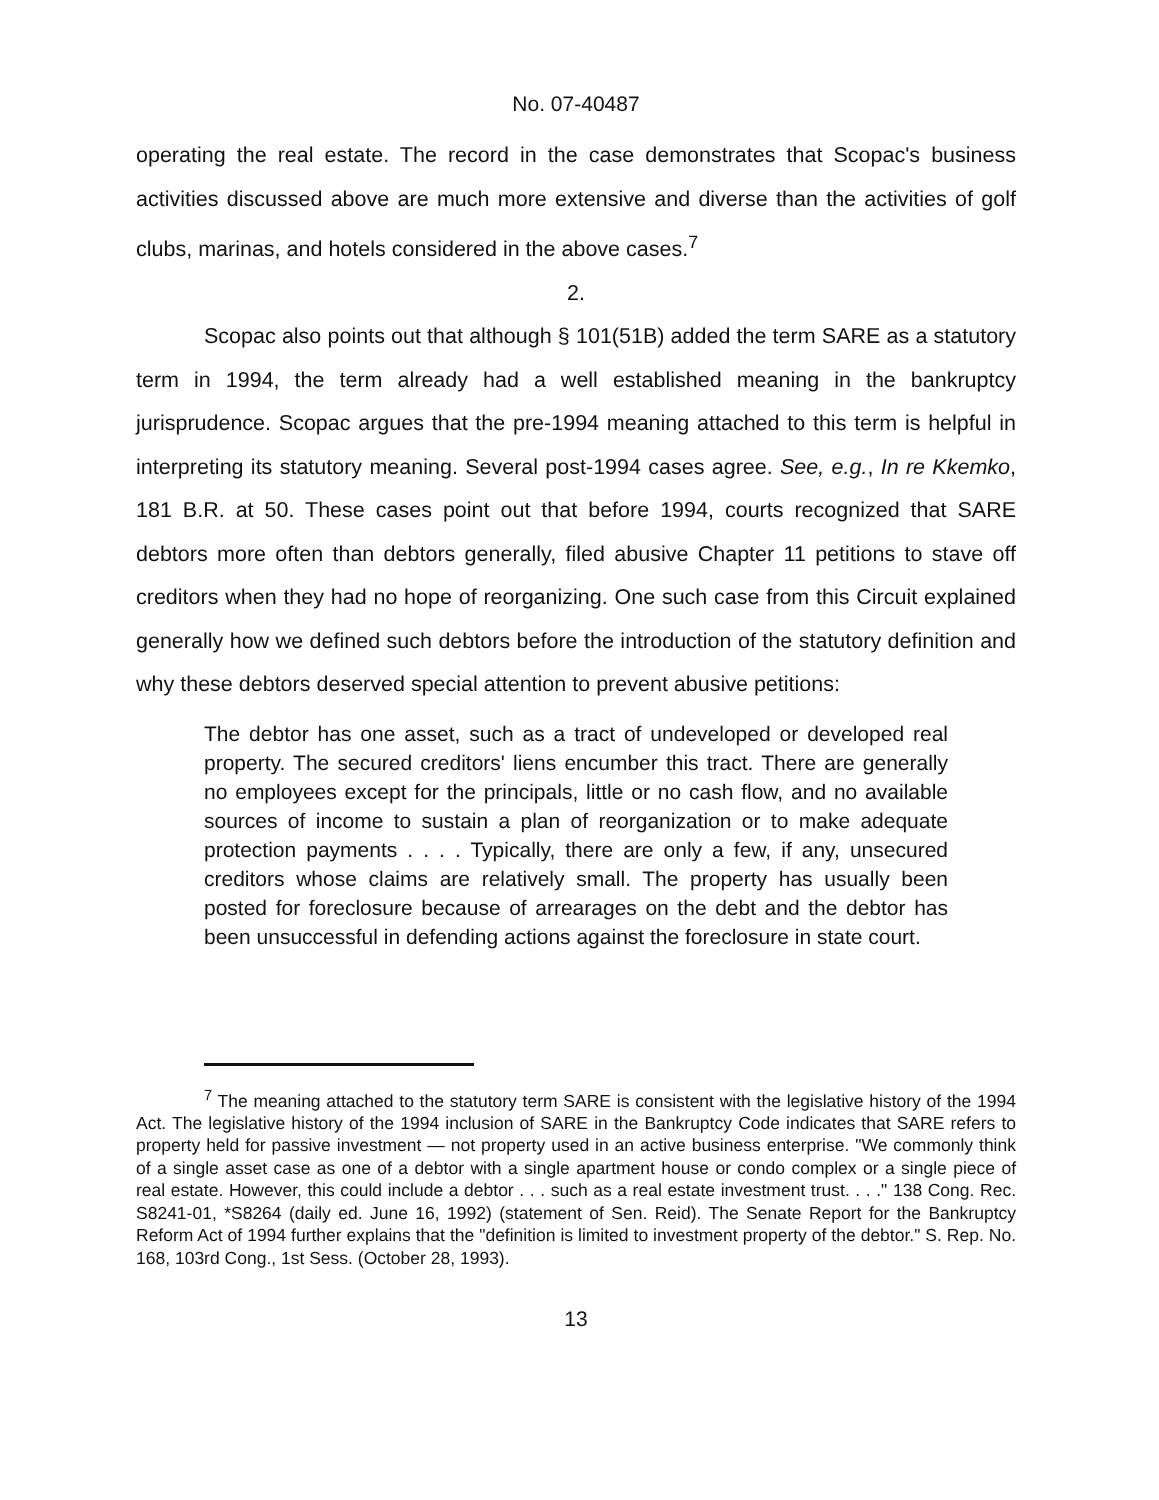No. 07-40487
operating the real estate. The record in the case demonstrates that Scopac's business activities discussed above are much more extensive and diverse than the activities of golf clubs, marinas, and hotels considered in the above cases.<sup>7</sup>
2.
Scopac also points out that although § 101(51B) added the term SARE as a statutory term in 1994, the term already had a well established meaning in the bankruptcy jurisprudence. Scopac argues that the pre-1994 meaning attached to this term is helpful in interpreting its statutory meaning. Several post-1994 cases agree. See, e.g., In re Kkemko, 181 B.R. at 50. These cases point out that before 1994, courts recognized that SARE debtors more often than debtors generally, filed abusive Chapter 11 petitions to stave off creditors when they had no hope of reorganizing. One such case from this Circuit explained generally how we defined such debtors before the introduction of the statutory definition and why these debtors deserved special attention to prevent abusive petitions:
The debtor has one asset, such as a tract of undeveloped or developed real property. The secured creditors' liens encumber this tract. There are generally no employees except for the principals, little or no cash flow, and no available sources of income to sustain a plan of reorganization or to make adequate protection payments . . . . Typically, there are only a few, if any, unsecured creditors whose claims are relatively small. The property has usually been posted for foreclosure because of arrearages on the debt and the debtor has been unsuccessful in defending actions against the foreclosure in state court.
<sup>7</sup> The meaning attached to the statutory term SARE is consistent with the legislative history of the 1994 Act. The legislative history of the 1994 inclusion of SARE in the Bankruptcy Code indicates that SARE refers to property held for passive investment — not property used in an active business enterprise. "We commonly think of a single asset case as one of a debtor with a single apartment house or condo complex or a single piece of real estate. However, this could include a debtor . . . such as a real estate investment trust. . . ." 138 Cong. Rec. S8241-01, *S8264 (daily ed. June 16, 1992) (statement of Sen. Reid). The Senate Report for the Bankruptcy Reform Act of 1994 further explains that the "definition is limited to investment property of the debtor." S. Rep. No. 168, 103rd Cong., 1st Sess. (October 28, 1993).
13